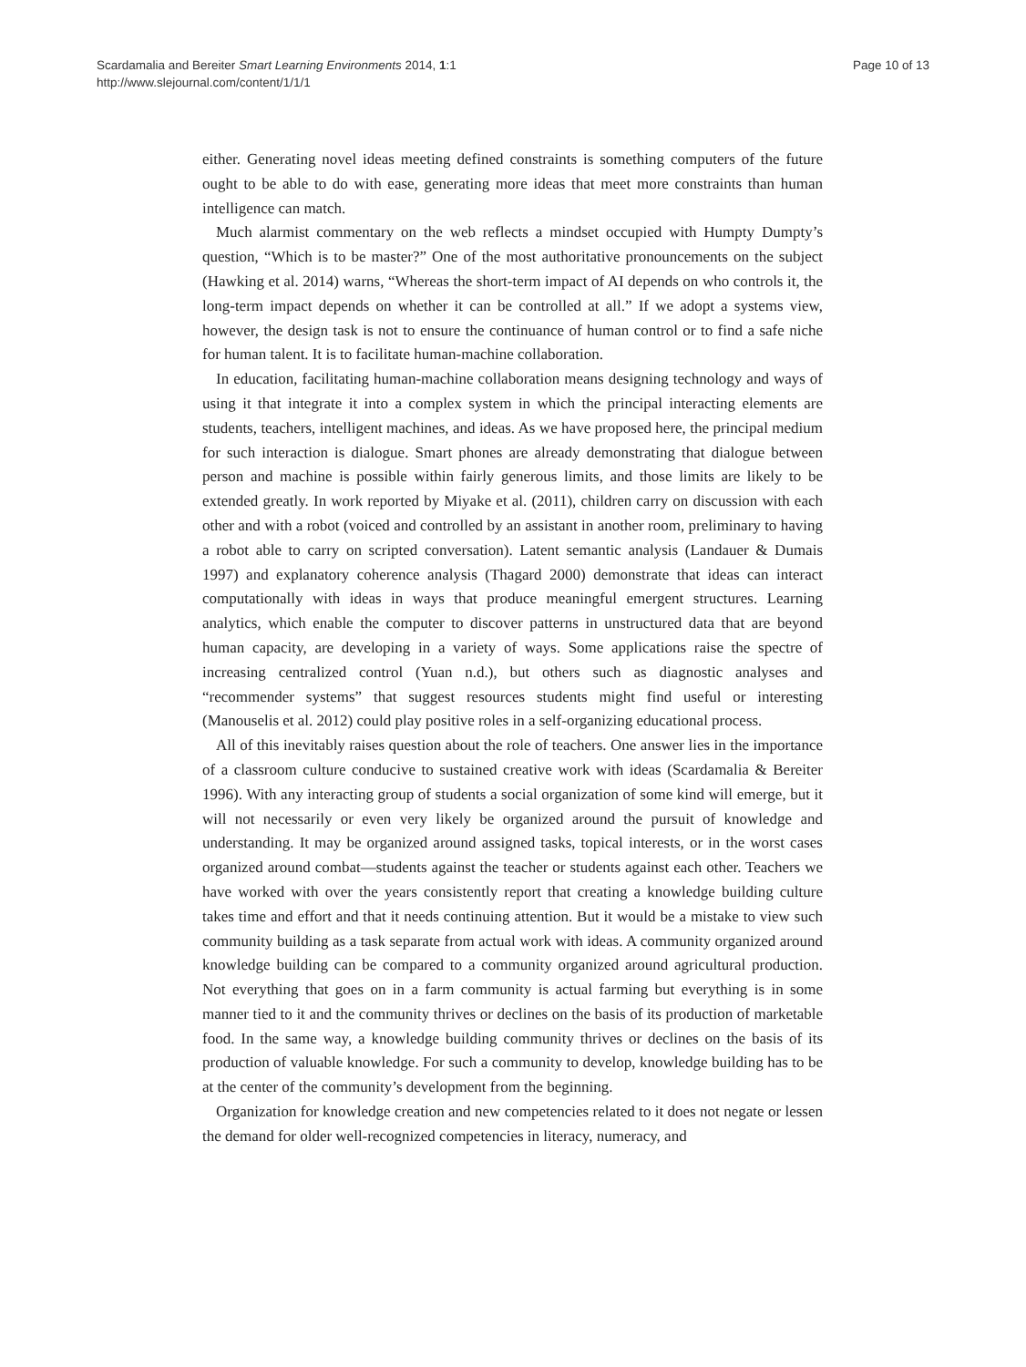Scardamalia and Bereiter Smart Learning Environments 2014, 1:1
http://www.slejournal.com/content/1/1/1
Page 10 of 13
either. Generating novel ideas meeting defined constraints is something computers of the future ought to be able to do with ease, generating more ideas that meet more constraints than human intelligence can match.
Much alarmist commentary on the web reflects a mindset occupied with Humpty Dumpty’s question, “Which is to be master?” One of the most authoritative pronouncements on the subject (Hawking et al. 2014) warns, “Whereas the short-term impact of AI depends on who controls it, the long-term impact depends on whether it can be controlled at all.” If we adopt a systems view, however, the design task is not to ensure the continuance of human control or to find a safe niche for human talent. It is to facilitate human-machine collaboration.
In education, facilitating human-machine collaboration means designing technology and ways of using it that integrate it into a complex system in which the principal interacting elements are students, teachers, intelligent machines, and ideas. As we have proposed here, the principal medium for such interaction is dialogue. Smart phones are already demonstrating that dialogue between person and machine is possible within fairly generous limits, and those limits are likely to be extended greatly. In work reported by Miyake et al. (2011), children carry on discussion with each other and with a robot (voiced and controlled by an assistant in another room, preliminary to having a robot able to carry on scripted conversation). Latent semantic analysis (Landauer & Dumais 1997) and explanatory coherence analysis (Thagard 2000) demonstrate that ideas can interact computationally with ideas in ways that produce meaningful emergent structures. Learning analytics, which enable the computer to discover patterns in unstructured data that are beyond human capacity, are developing in a variety of ways. Some applications raise the spectre of increasing centralized control (Yuan n.d.), but others such as diagnostic analyses and “recommender systems” that suggest resources students might find useful or interesting (Manouselis et al. 2012) could play positive roles in a self-organizing educational process.
All of this inevitably raises question about the role of teachers. One answer lies in the importance of a classroom culture conducive to sustained creative work with ideas (Scardamalia & Bereiter 1996). With any interacting group of students a social organization of some kind will emerge, but it will not necessarily or even very likely be organized around the pursuit of knowledge and understanding. It may be organized around assigned tasks, topical interests, or in the worst cases organized around combat—students against the teacher or students against each other. Teachers we have worked with over the years consistently report that creating a knowledge building culture takes time and effort and that it needs continuing attention. But it would be a mistake to view such community building as a task separate from actual work with ideas. A community organized around knowledge building can be compared to a community organized around agricultural production. Not everything that goes on in a farm community is actual farming but everything is in some manner tied to it and the community thrives or declines on the basis of its production of marketable food. In the same way, a knowledge building community thrives or declines on the basis of its production of valuable knowledge. For such a community to develop, knowledge building has to be at the center of the community’s development from the beginning.
Organization for knowledge creation and new competencies related to it does not negate or lessen the demand for older well-recognized competencies in literacy, numeracy, and